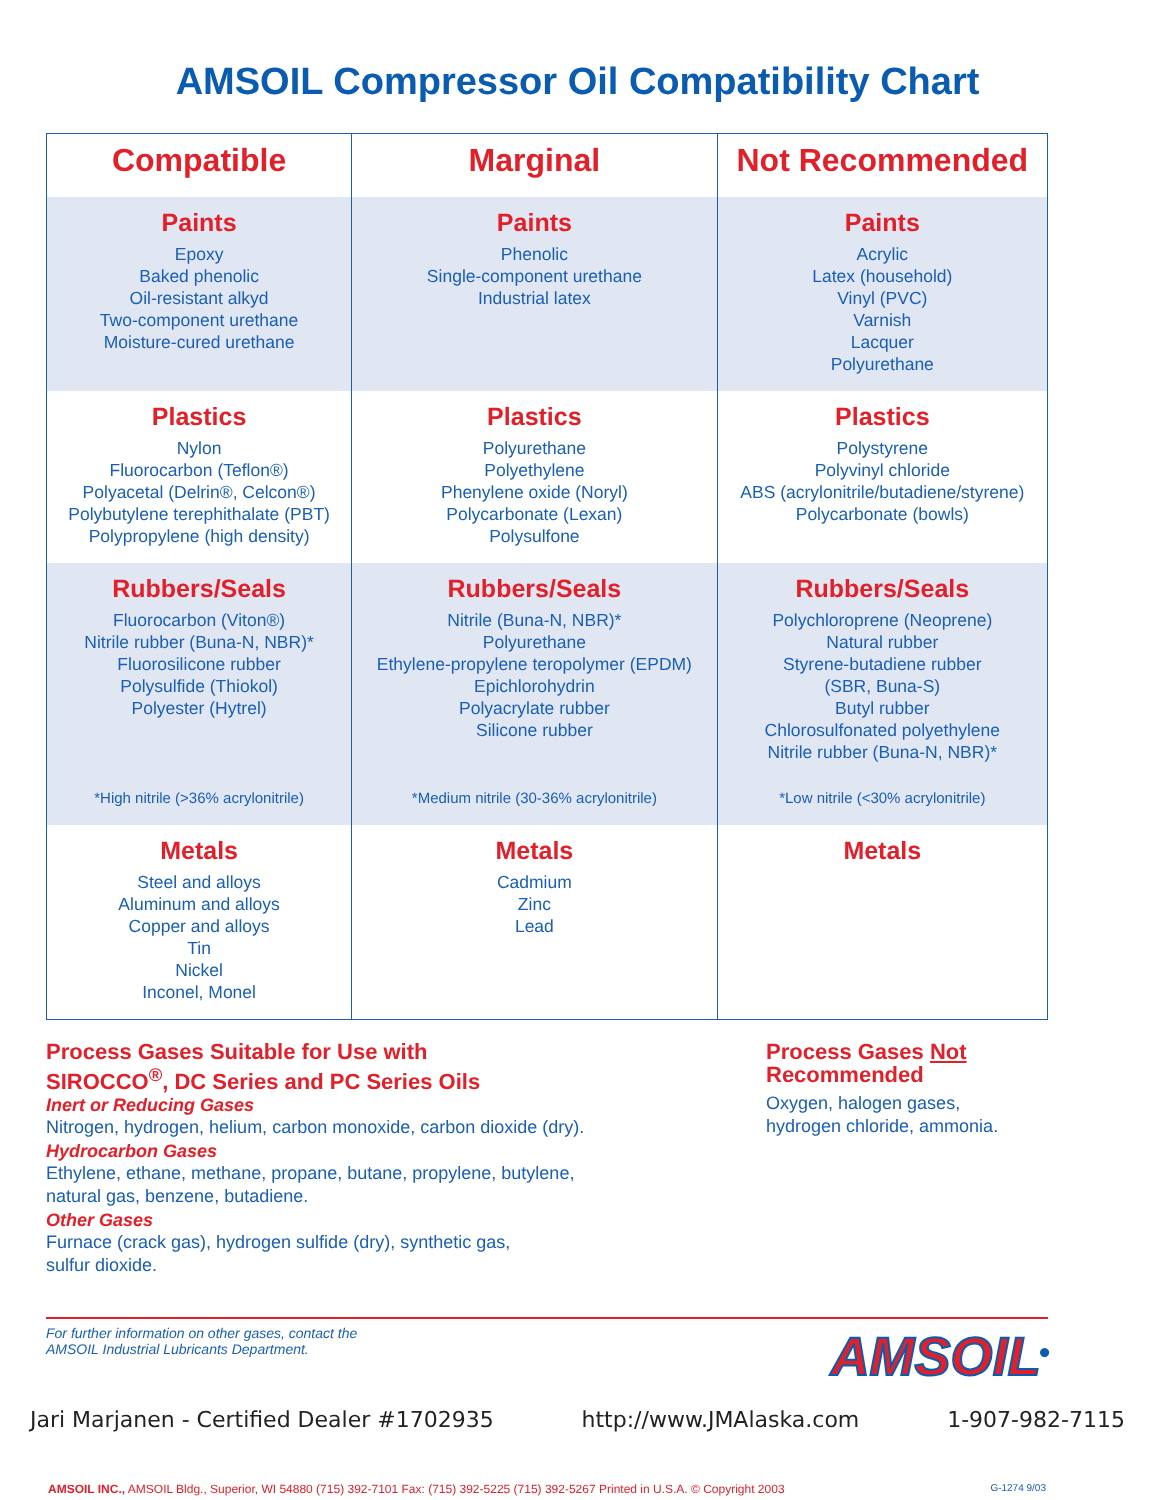AMSOIL Compressor Oil Compatibility Chart
| Compatible | Marginal | Not Recommended |
| --- | --- | --- |
| Paints Epoxy Baked phenolic Oil-resistant alkyd Two-component urethane Moisture-cured urethane | Paints Phenolic Single-component urethane Industrial latex | Paints Acrylic Latex (household) Vinyl (PVC) Varnish Lacquer Polyurethane |
| Plastics Nylon Fluorocarbon (Teflon®) Polyacetal (Delrin®, Celcon®) Polybutylene terephithalate (PBT) Polypropylene (high density) | Plastics Polyurethane Polyethylene Phenylene oxide (Noryl) Polycarbonate (Lexan) Polysulfone | Plastics Polystyrene Polyvinyl chloride ABS (acrylonitrile/butadiene/styrene) Polycarbonate (bowls) |
| Rubbers/Seals Fluorocarbon (Viton®) Nitrile rubber (Buna-N, NBR)* Fluorosilicone rubber Polysulfide (Thiokol) Polyester (Hytrel) *High nitrile (>36% acrylonitrile) | Rubbers/Seals Nitrile (Buna-N, NBR)* Polyurethane Ethylene-propylene teropolymer (EPDM) Epichlorohydrin Polyacrylate rubber Silicone rubber *Medium nitrile (30-36% acrylonitrile) | Rubbers/Seals Polychloroprene (Neoprene) Natural rubber Styrene-butadiene rubber (SBR, Buna-S) Butyl rubber Chlorosulfonated polyethylene Nitrile rubber (Buna-N, NBR)* *Low nitrile (<30% acrylonitrile) |
| Metals Steel and alloys Aluminum and alloys Copper and alloys Tin Nickel Inconel, Monel | Metals Cadmium Zinc Lead | Metals |
Process Gases Suitable for Use with
SIROCCO<sup>®</sup>, DC Series and PC Series Oils
Inert or Reducing Gases
Nitrogen, hydrogen, helium, carbon monoxide, carbon dioxide (dry).
Hydrocarbon Gases
Ethylene, ethane, methane, propane, butane, propylene, butylene,
natural gas, benzene, butadiene.
Other Gases
Furnace (crack gas), hydrogen sulfide (dry), synthetic gas,
sulfur dioxide.
Process Gases Not
Recommended
Oxygen, halogen gases,
hydrogen chloride, ammonia.
For further information on other gases, contact the
AMSOIL Industrial Lubricants Department.
AMSOIL<sup>®</sup>
Jari Marjanen - Certified Dealer #1702935 http://www.JMAlaska.com 1-907-982-7115
AMSOIL INC., AMSOIL Bldg., Superior, WI 54880 (715) 392-7101 Fax: (715) 392-5225 (715) 392-5267 Printed in U.S.A. © Copyright 2003 G-1274 9/03